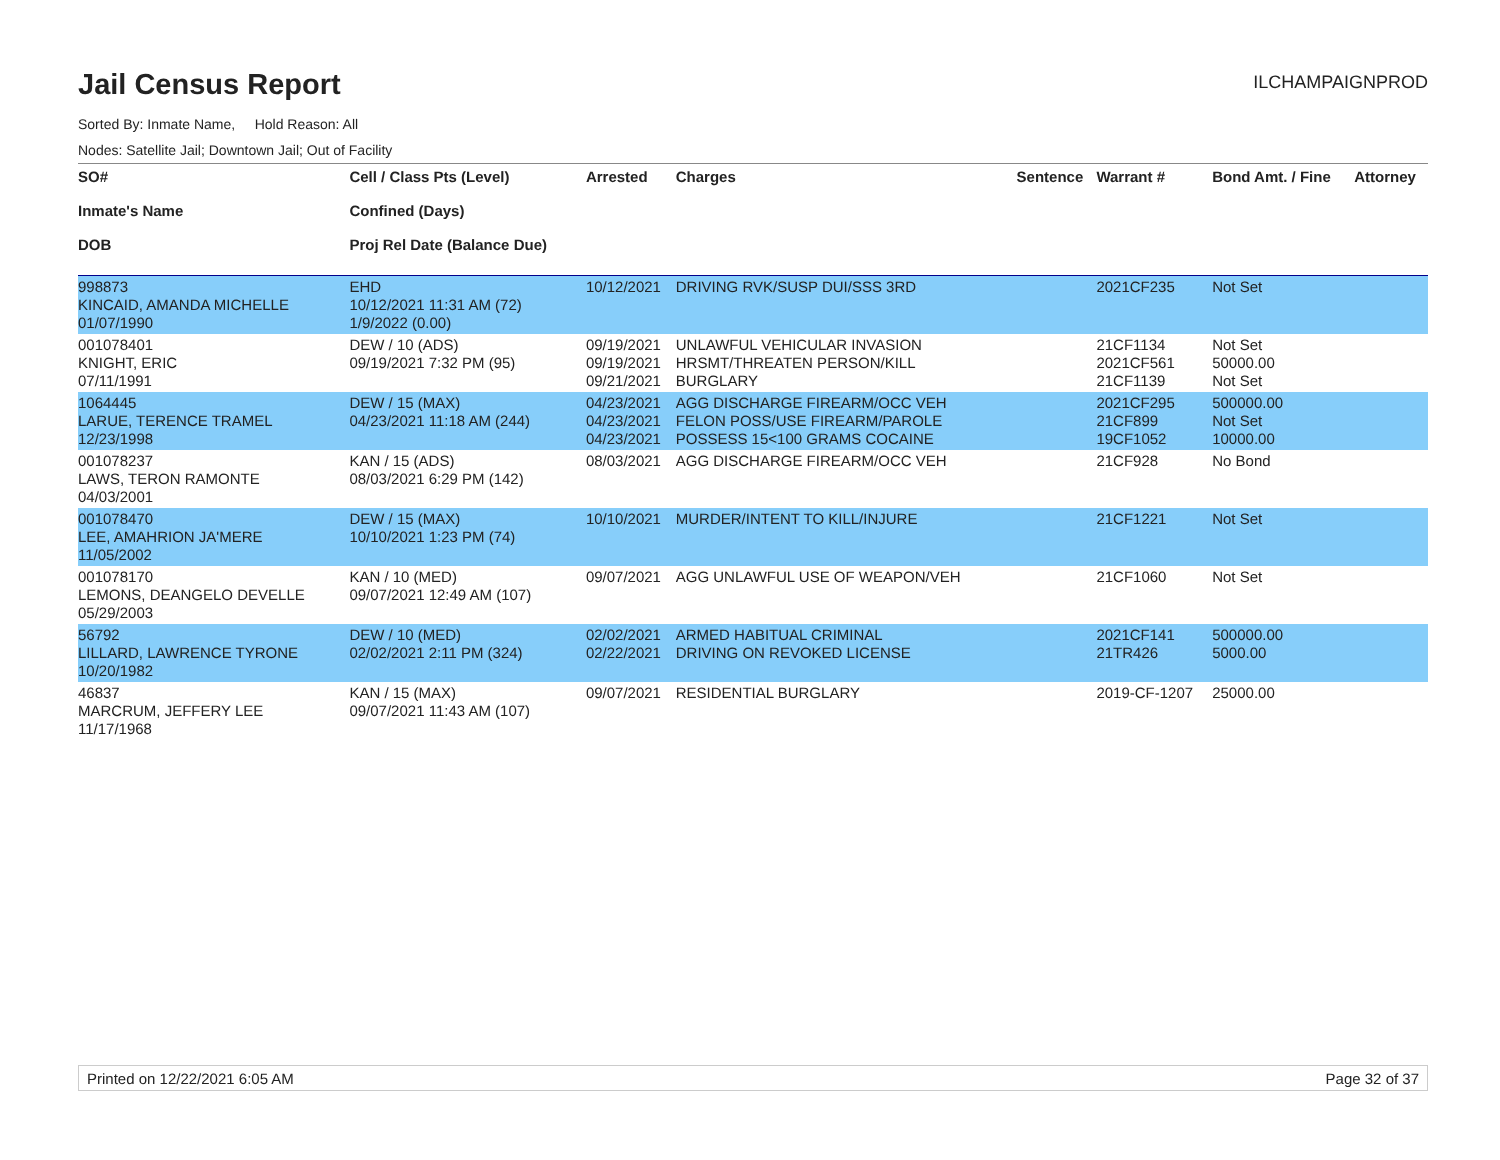Jail Census Report
ILCHAMPAIGNPROD
Sorted By: Inmate Name, Hold Reason: All
Nodes: Satellite Jail; Downtown Jail; Out of Facility
| SO# Inmate's Name DOB | Cell / Class Pts (Level) Confined (Days) Proj Rel Date (Balance Due) | Arrested | Charges | Sentence | Warrant # | Bond Amt. / Fine | Attorney |
| --- | --- | --- | --- | --- | --- | --- | --- |
| 998873 KINCAID, AMANDA MICHELLE 01/07/1990 | EHD 10/12/2021 11:31 AM (72) 1/9/2022 (0.00) | 10/12/2021 | DRIVING RVK/SUSP DUI/SSS 3RD | | 2021CF235 | Not Set | |
| 001078401 KNIGHT, ERIC 07/11/1991 | DEW / 10 (ADS) 09/19/2021 7:32 PM (95) | 09/19/2021 09/19/2021 09/21/2021 | UNLAWFUL VEHICULAR INVASION HRSMT/THREATEN PERSON/KILL BURGLARY | | 21CF1134 2021CF561 21CF1139 | Not Set 50000.00 Not Set | |
| 1064445 LARUE, TERENCE TRAMEL 12/23/1998 | DEW / 15 (MAX) 04/23/2021 11:18 AM (244) | 04/23/2021 04/23/2021 04/23/2021 | AGG DISCHARGE FIREARM/OCC VEH FELON POSS/USE FIREARM/PAROLE POSSESS 15<100 GRAMS COCAINE | | 2021CF295 21CF899 19CF1052 | 500000.00 Not Set 10000.00 | |
| 001078237 LAWS, TERON RAMONTE 04/03/2001 | KAN / 15 (ADS) 08/03/2021 6:29 PM (142) | 08/03/2021 | AGG DISCHARGE FIREARM/OCC VEH | | 21CF928 | No Bond | |
| 001078470 LEE, AMAHRION JA'MERE 11/05/2002 | DEW / 15 (MAX) 10/10/2021 1:23 PM (74) | 10/10/2021 | MURDER/INTENT TO KILL/INJURE | | 21CF1221 | Not Set | |
| 001078170 LEMONS, DEANGELO DEVELLE 05/29/2003 | KAN / 10 (MED) 09/07/2021 12:49 AM (107) | 09/07/2021 | AGG UNLAWFUL USE OF WEAPON/VEH | | 21CF1060 | Not Set | |
| 56792 LILLARD, LAWRENCE TYRONE 10/20/1982 | DEW / 10 (MED) 02/02/2021 2:11 PM (324) | 02/02/2021 02/22/2021 | ARMED HABITUAL CRIMINAL DRIVING ON REVOKED LICENSE | | 2021CF141 21TR426 | 500000.00 5000.00 | |
| 46837 MARCRUM, JEFFERY LEE 11/17/1968 | KAN / 15 (MAX) 09/07/2021 11:43 AM (107) | 09/07/2021 | RESIDENTIAL BURGLARY | | 2019-CF-1207 | 25000.00 | |
Printed on 12/22/2021 6:05 AM Page 32 of 37